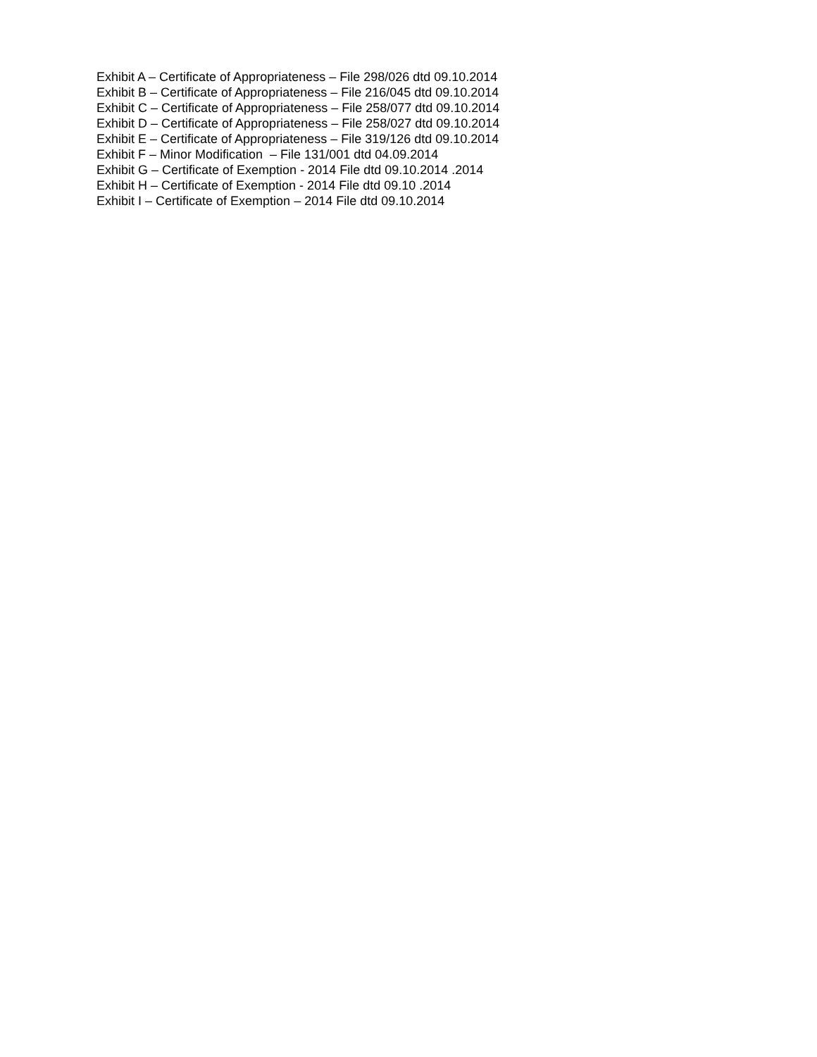Exhibit A – Certificate of Appropriateness – File 298/026 dtd 09.10.2014
Exhibit B – Certificate of Appropriateness – File 216/045 dtd 09.10.2014
Exhibit C – Certificate of Appropriateness – File 258/077 dtd 09.10.2014
Exhibit D – Certificate of Appropriateness – File 258/027 dtd 09.10.2014
Exhibit E – Certificate of Appropriateness – File 319/126 dtd 09.10.2014
Exhibit F – Minor Modification – File 131/001 dtd 04.09.2014
Exhibit G – Certificate of Exemption - 2014 File dtd 09.10.2014 .2014
Exhibit H – Certificate of Exemption - 2014 File dtd 09.10 .2014
Exhibit I – Certificate of Exemption – 2014 File dtd 09.10.2014